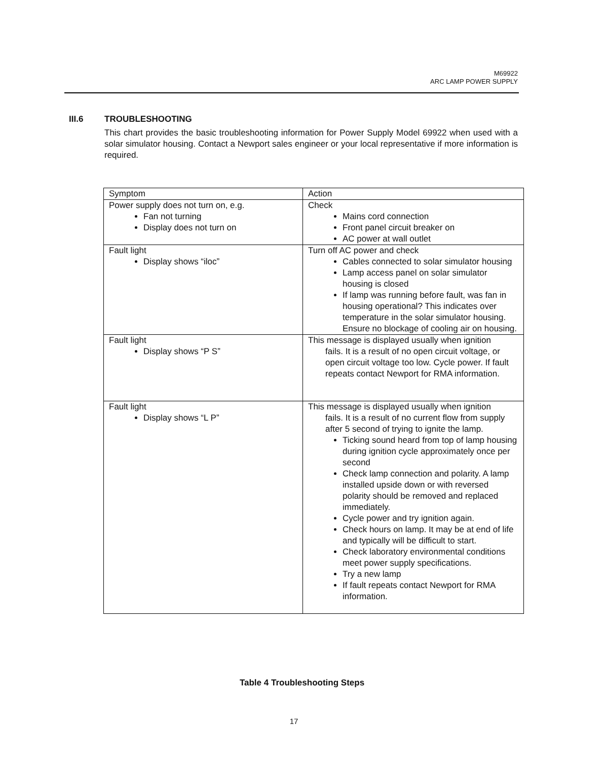M69922
ARC LAMP POWER SUPPLY
III.6 TROUBLESHOOTING
This chart provides the basic troubleshooting information for Power Supply Model 69922 when used with a solar simulator housing. Contact a Newport sales engineer or your local representative if more information is required.
| Symptom | Action |
| --- | --- |
| Power supply does not turn on, e.g. Fan not turning Display does not turn on | Check Mains cord connection Front panel circuit breaker on AC power at wall outlet |
| Fault light Display shows “iloc” | Turn off AC power and check Cables connected to solar simulator housing Lamp access panel on solar simulator housing is closed If lamp was running before fault, was fan in housing operational? This indicates over temperature in the solar simulator housing. Ensure no blockage of cooling air on housing. |
| Fault light Display shows “P S” | This message is displayed usually when ignition fails. It is a result of no open circuit voltage, or open circuit voltage too low. Cycle power. If fault repeats contact Newport for RMA information. |
| Fault light Display shows “L P” | This message is displayed usually when ignition fails. It is a result of no current flow from supply after 5 second of trying to ignite the lamp. Ticking sound heard from top of lamp housing during ignition cycle approximately once per second Check lamp connection and polarity. A lamp installed upside down or with reversed polarity should be removed and replaced immediately. Cycle power and try ignition again. Check hours on lamp. It may be at end of life and typically will be difficult to start. Check laboratory environmental conditions meet power supply specifications. Try a new lamp If fault repeats contact Newport for RMA information. |
Table 4 Troubleshooting Steps
17